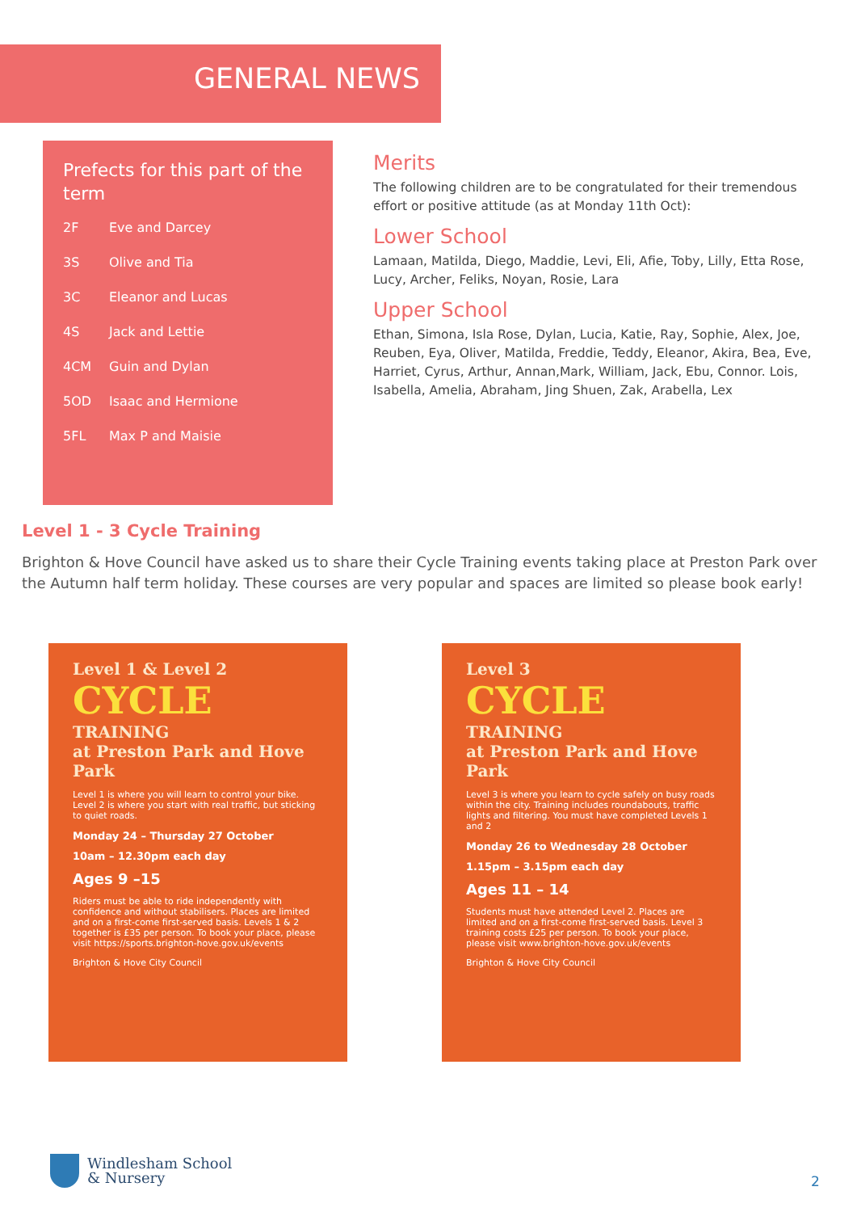GENERAL NEWS
Prefects for this part of the term
2F Eve and Darcey
3S Olive and Tia
3C Eleanor and Lucas
4S Jack and Lettie
4CM Guin and Dylan
5OD Isaac and Hermione
5FL Max P and Maisie
Merits
The following children are to be congratulated for their tremendous effort or positive attitude (as at Monday 11th Oct):
Lower School
Lamaan, Matilda, Diego, Maddie, Levi, Eli, Afie, Toby, Lilly, Etta Rose, Lucy, Archer, Feliks, Noyan, Rosie, Lara
Upper School
Ethan, Simona, Isla Rose, Dylan, Lucia, Katie, Ray, Sophie, Alex, Joe, Reuben, Eya, Oliver, Matilda, Freddie, Teddy, Eleanor, Akira, Bea, Eve, Harriet, Cyrus, Arthur, Annan,Mark, William, Jack, Ebu, Connor. Lois, Isabella, Amelia, Abraham, Jing Shuen, Zak, Arabella, Lex
Level 1 - 3 Cycle Training
Brighton & Hove Council have asked us to share their Cycle Training events taking place at Preston Park over the Autumn half term holiday. These courses are very popular and spaces are limited so please book early!
Level 1 & Level 2
CYCLE
TRAINING
at Preston Park and Hove Park
Level 1 is where you will learn to control your bike. Level 2 is where you start with real traffic, but sticking to quiet roads.
Monday 24 – Thursday 27 October
10am – 12.30pm each day
Ages 9 –15
Riders must be able to ride independently with confidence and without stabilisers. Places are limited and on a first-come first-served basis. Levels 1 & 2 together is £35 per person. To book your place, please visit https://sports.brighton-hove.gov.uk/events
Brighton & Hove City Council
Level 3
CYCLE
TRAINING
at Preston Park and Hove Park
Level 3 is where you learn to cycle safely on busy roads within the city. Training includes roundabouts, traffic lights and filtering. You must have completed Levels 1 and 2
Monday 26 to Wednesday 28 October
1.15pm – 3.15pm each day
Ages 11 – 14
Students must have attended Level 2. Places are limited and on a first-come first-served basis. Level 3 training costs £25 per person. To book your place, please visit www.brighton-hove.gov.uk/events
Brighton & Hove City Council
Windlesham School
& Nursery
2